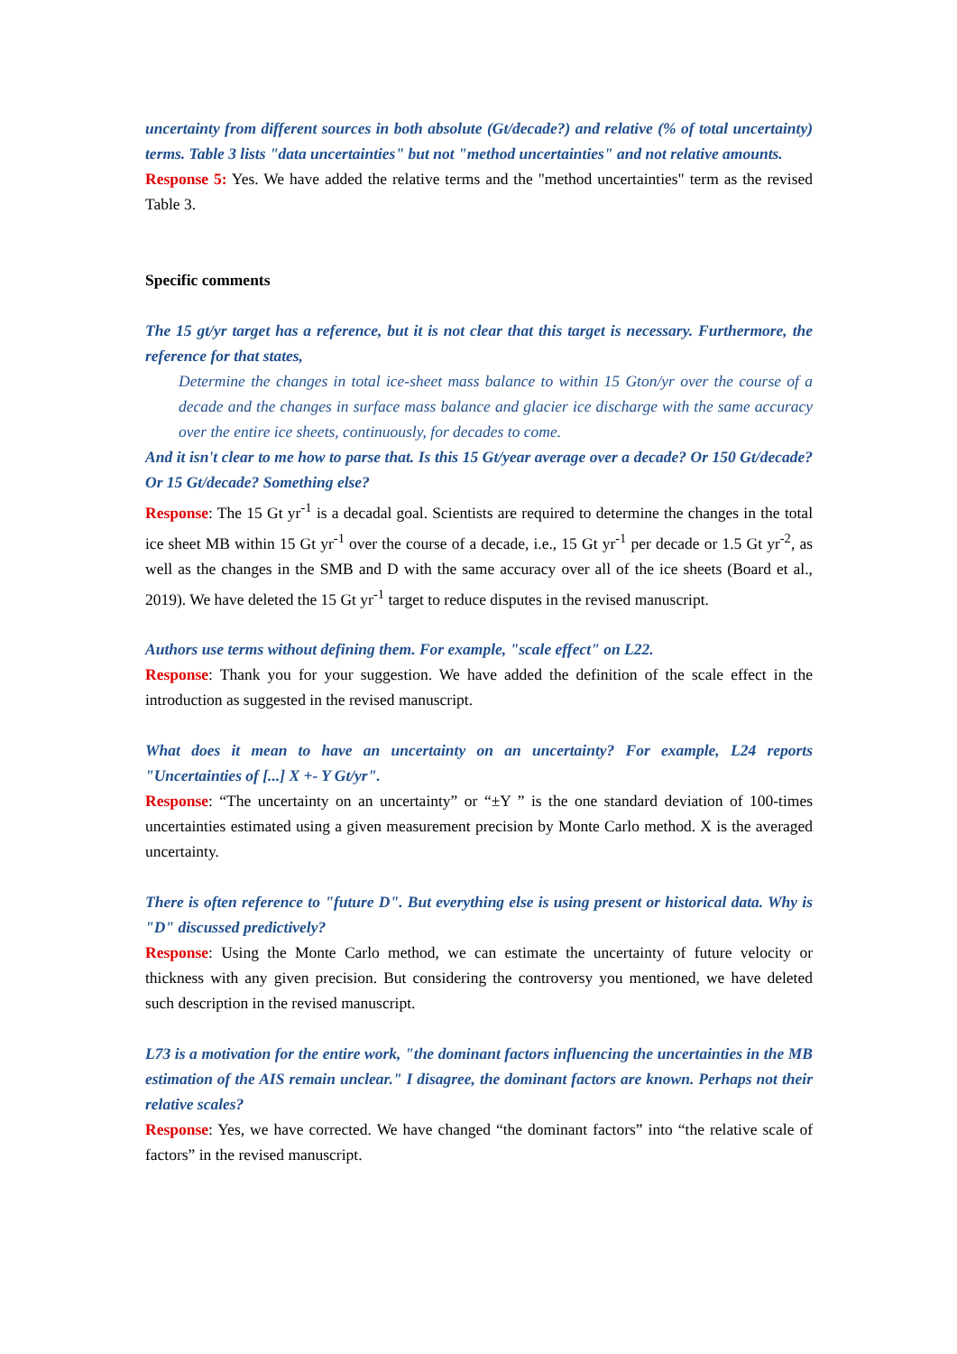uncertainty from different sources in both absolute (Gt/decade?) and relative (% of total uncertainty) terms. Table 3 lists "data uncertainties" but not "method uncertainties" and not relative amounts.
Response 5: Yes. We have added the relative terms and the "method uncertainties" term as the revised Table 3.
Specific comments
The 15 gt/yr target has a reference, but it is not clear that this target is necessary. Furthermore, the reference for that states,
Determine the changes in total ice-sheet mass balance to within 15 Gton/yr over the course of a decade and the changes in surface mass balance and glacier ice discharge with the same accuracy over the entire ice sheets, continuously, for decades to come.
And it isn't clear to me how to parse that. Is this 15 Gt/year average over a decade? Or 150 Gt/decade? Or 15 Gt/decade? Something else?
Response: The 15 Gt yr<sup>-1</sup> is a decadal goal. Scientists are required to determine the changes in the total ice sheet MB within 15 Gt yr<sup>-1</sup> over the course of a decade, i.e., 15 Gt yr<sup>-1</sup> per decade or 1.5 Gt yr<sup>-2</sup>, as well as the changes in the SMB and D with the same accuracy over all of the ice sheets (Board et al., 2019). We have deleted the 15 Gt yr<sup>-1</sup> target to reduce disputes in the revised manuscript.
Authors use terms without defining them. For example, "scale effect" on L22.
Response: Thank you for your suggestion. We have added the definition of the scale effect in the introduction as suggested in the revised manuscript.
What does it mean to have an uncertainty on an uncertainty? For example, L24 reports "Uncertainties of [...] X +- Y Gt/yr".
Response: “The uncertainty on an uncertainty” or “±Y ” is the one standard deviation of 100-times uncertainties estimated using a given measurement precision by Monte Carlo method. X is the averaged uncertainty.
There is often reference to "future D". But everything else is using present or historical data. Why is "D" discussed predictively?
Response: Using the Monte Carlo method, we can estimate the uncertainty of future velocity or thickness with any given precision. But considering the controversy you mentioned, we have deleted such description in the revised manuscript.
L73 is a motivation for the entire work, "the dominant factors influencing the uncertainties in the MB estimation of the AIS remain unclear." I disagree, the dominant factors are known. Perhaps not their relative scales?
Response: Yes, we have corrected. We have changed “the dominant factors” into “the relative scale of factors” in the revised manuscript.